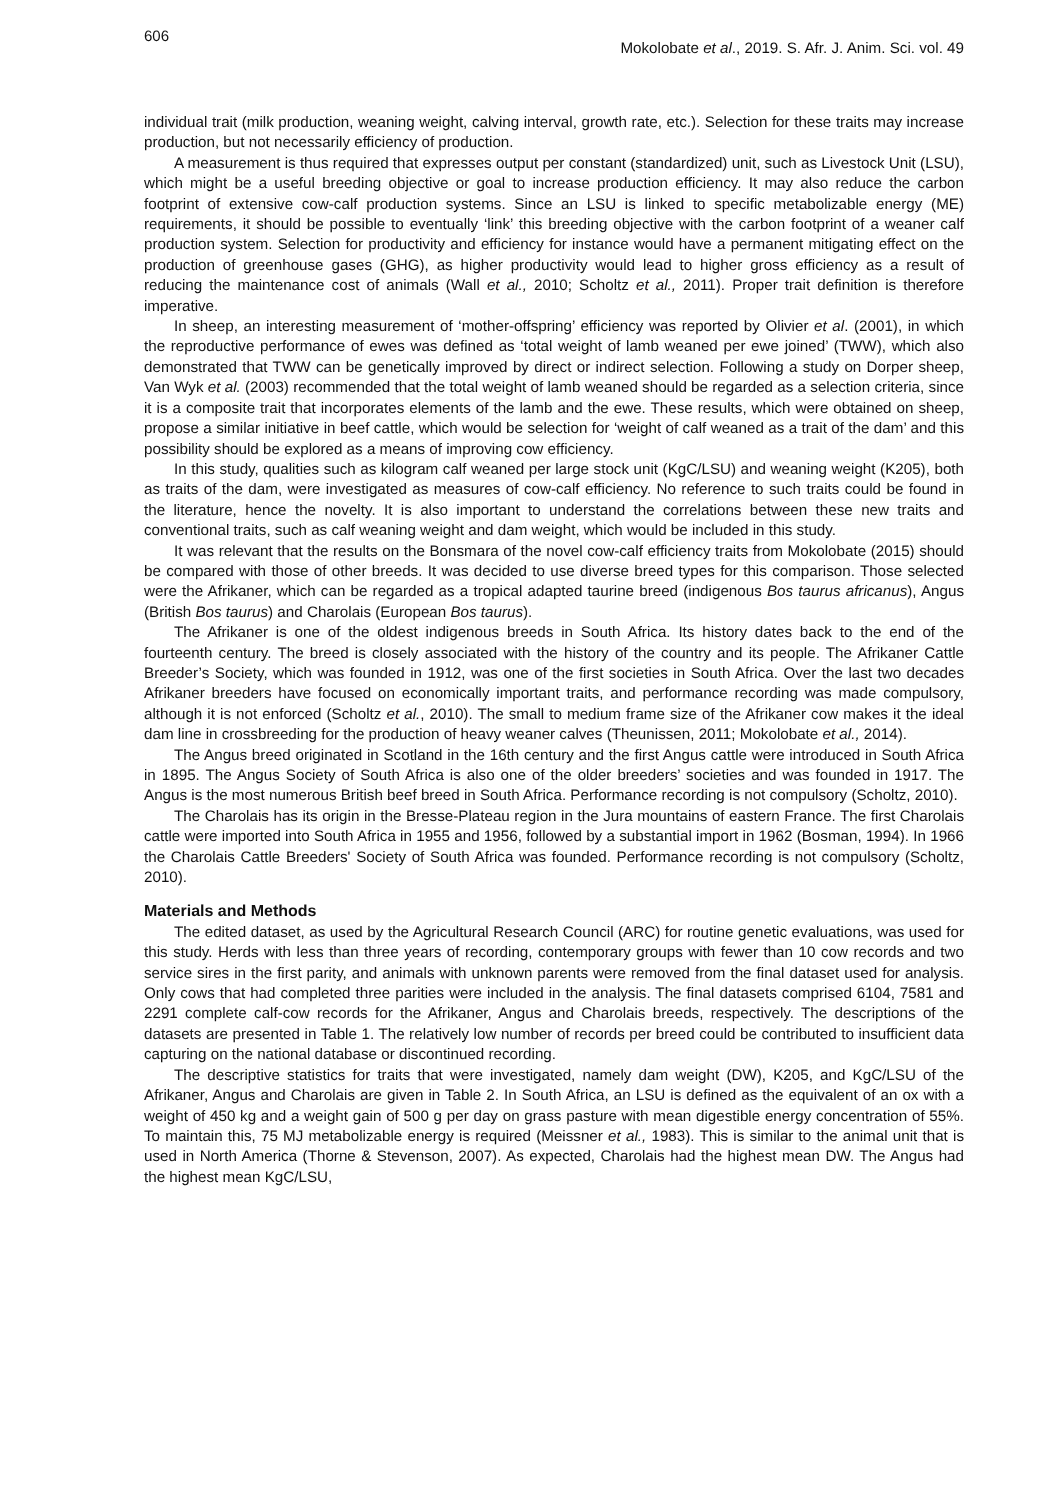606 Mokolobate et al., 2019. S. Afr. J. Anim. Sci. vol. 49
individual trait (milk production, weaning weight, calving interval, growth rate, etc.). Selection for these traits may increase production, but not necessarily efficiency of production.
A measurement is thus required that expresses output per constant (standardized) unit, such as Livestock Unit (LSU), which might be a useful breeding objective or goal to increase production efficiency. It may also reduce the carbon footprint of extensive cow-calf production systems. Since an LSU is linked to specific metabolizable energy (ME) requirements, it should be possible to eventually ‘link’ this breeding objective with the carbon footprint of a weaner calf production system. Selection for productivity and efficiency for instance would have a permanent mitigating effect on the production of greenhouse gases (GHG), as higher productivity would lead to higher gross efficiency as a result of reducing the maintenance cost of animals (Wall et al., 2010; Scholtz et al., 2011). Proper trait definition is therefore imperative.
In sheep, an interesting measurement of ‘mother-offspring’ efficiency was reported by Olivier et al. (2001), in which the reproductive performance of ewes was defined as ‘total weight of lamb weaned per ewe joined’ (TWW), which also demonstrated that TWW can be genetically improved by direct or indirect selection. Following a study on Dorper sheep, Van Wyk et al. (2003) recommended that the total weight of lamb weaned should be regarded as a selection criteria, since it is a composite trait that incorporates elements of the lamb and the ewe. These results, which were obtained on sheep, propose a similar initiative in beef cattle, which would be selection for ‘weight of calf weaned as a trait of the dam’ and this possibility should be explored as a means of improving cow efficiency.
In this study, qualities such as kilogram calf weaned per large stock unit (KgC/LSU) and weaning weight (K205), both as traits of the dam, were investigated as measures of cow-calf efficiency. No reference to such traits could be found in the literature, hence the novelty. It is also important to understand the correlations between these new traits and conventional traits, such as calf weaning weight and dam weight, which would be included in this study.
It was relevant that the results on the Bonsmara of the novel cow-calf efficiency traits from Mokolobate (2015) should be compared with those of other breeds. It was decided to use diverse breed types for this comparison. Those selected were the Afrikaner, which can be regarded as a tropical adapted taurine breed (indigenous Bos taurus africanus), Angus (British Bos taurus) and Charolais (European Bos taurus).
The Afrikaner is one of the oldest indigenous breeds in South Africa. Its history dates back to the end of the fourteenth century. The breed is closely associated with the history of the country and its people. The Afrikaner Cattle Breeder’s Society, which was founded in 1912, was one of the first societies in South Africa. Over the last two decades Afrikaner breeders have focused on economically important traits, and performance recording was made compulsory, although it is not enforced (Scholtz et al., 2010). The small to medium frame size of the Afrikaner cow makes it the ideal dam line in crossbreeding for the production of heavy weaner calves (Theunissen, 2011; Mokolobate et al., 2014).
The Angus breed originated in Scotland in the 16th century and the first Angus cattle were introduced in South Africa in 1895. The Angus Society of South Africa is also one of the older breeders’ societies and was founded in 1917. The Angus is the most numerous British beef breed in South Africa. Performance recording is not compulsory (Scholtz, 2010).
The Charolais has its origin in the Bresse-Plateau region in the Jura mountains of eastern France. The first Charolais cattle were imported into South Africa in 1955 and 1956, followed by a substantial import in 1962 (Bosman, 1994). In 1966 the Charolais Cattle Breeders' Society of South Africa was founded. Performance recording is not compulsory (Scholtz, 2010).
Materials and Methods
The edited dataset, as used by the Agricultural Research Council (ARC) for routine genetic evaluations, was used for this study. Herds with less than three years of recording, contemporary groups with fewer than 10 cow records and two service sires in the first parity, and animals with unknown parents were removed from the final dataset used for analysis. Only cows that had completed three parities were included in the analysis. The final datasets comprised 6104, 7581 and 2291 complete calf-cow records for the Afrikaner, Angus and Charolais breeds, respectively. The descriptions of the datasets are presented in Table 1. The relatively low number of records per breed could be contributed to insufficient data capturing on the national database or discontinued recording.
The descriptive statistics for traits that were investigated, namely dam weight (DW), K205, and KgC/LSU of the Afrikaner, Angus and Charolais are given in Table 2. In South Africa, an LSU is defined as the equivalent of an ox with a weight of 450 kg and a weight gain of 500 g per day on grass pasture with mean digestible energy concentration of 55%. To maintain this, 75 MJ metabolizable energy is required (Meissner et al., 1983). This is similar to the animal unit that is used in North America (Thorne & Stevenson, 2007). As expected, Charolais had the highest mean DW. The Angus had the highest mean KgC/LSU,